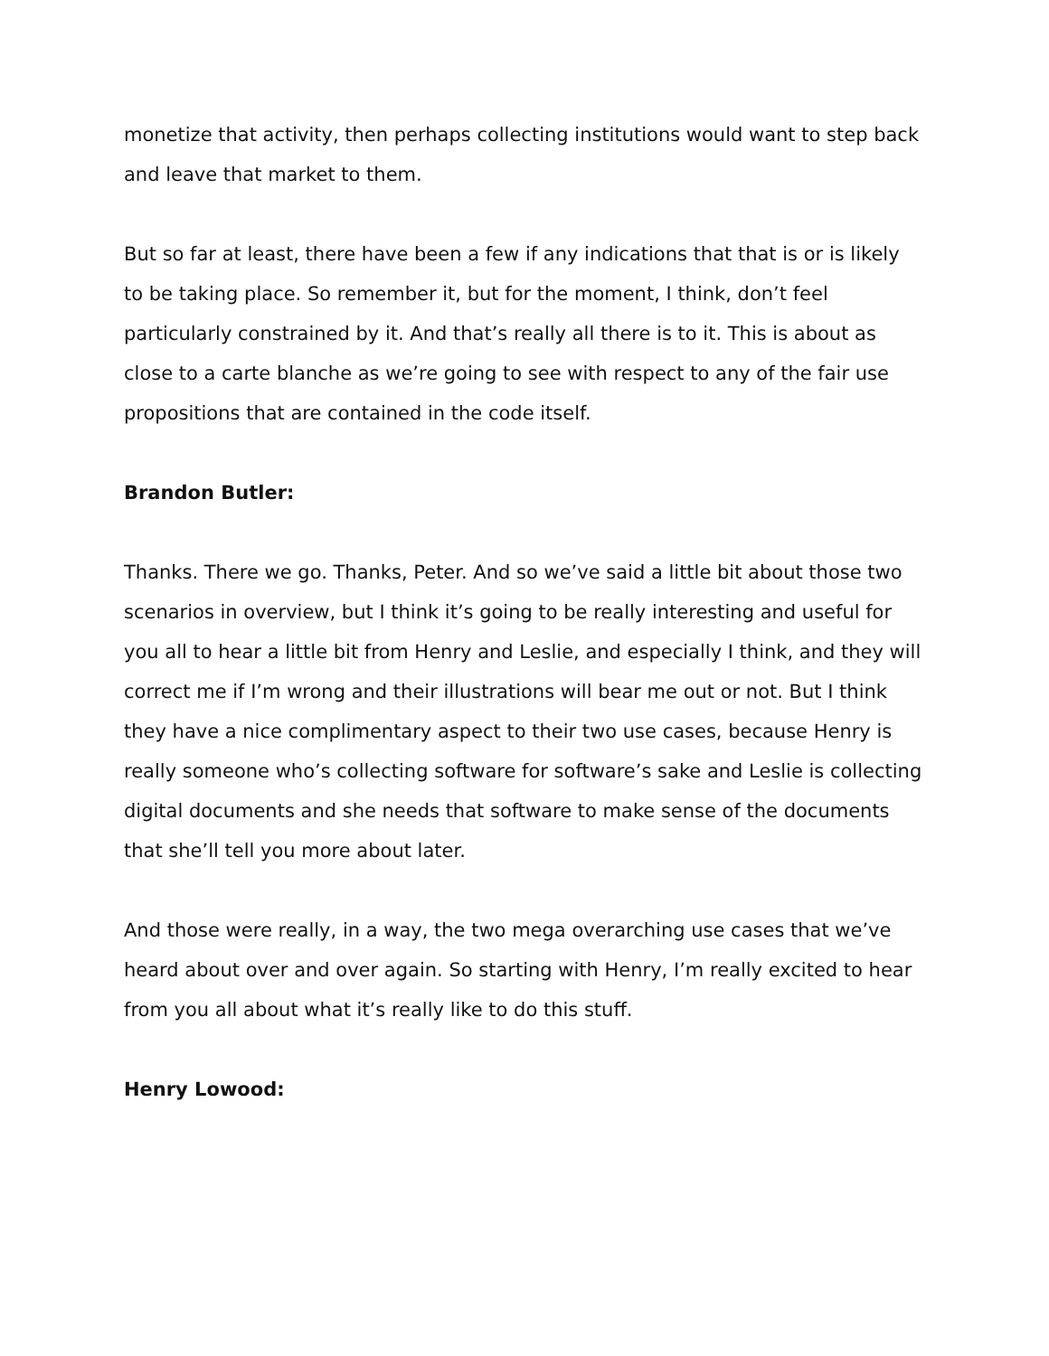monetize that activity, then perhaps collecting institutions would want to step back and leave that market to them.
But so far at least, there have been a few if any indications that that is or is likely to be taking place. So remember it, but for the moment, I think, don’t feel particularly constrained by it. And that’s really all there is to it. This is about as close to a carte blanche as we’re going to see with respect to any of the fair use propositions that are contained in the code itself.
Brandon Butler:
Thanks. There we go. Thanks, Peter. And so we’ve said a little bit about those two scenarios in overview, but I think it’s going to be really interesting and useful for you all to hear a little bit from Henry and Leslie, and especially I think, and they will correct me if I’m wrong and their illustrations will bear me out or not. But I think they have a nice complimentary aspect to their two use cases, because Henry is really someone who’s collecting software for software’s sake and Leslie is collecting digital documents and she needs that software to make sense of the documents that she’ll tell you more about later.
And those were really, in a way, the two mega overarching use cases that we’ve heard about over and over again. So starting with Henry, I’m really excited to hear from you all about what it’s really like to do this stuff.
Henry Lowood: